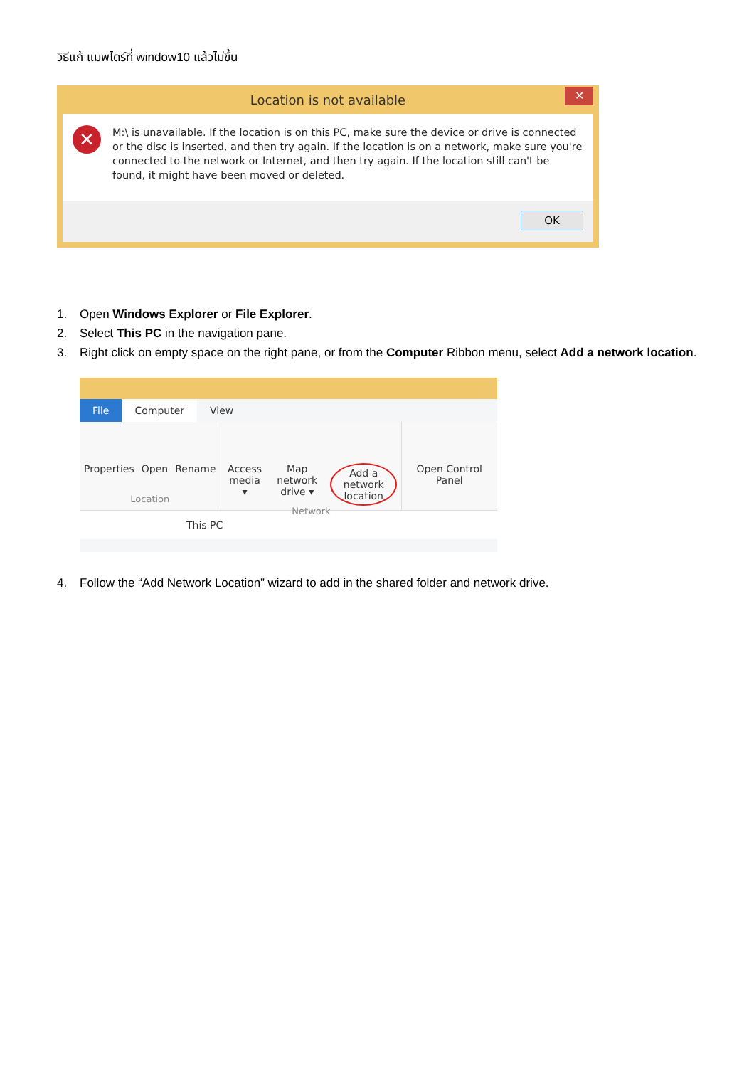วิธีแก้ แมพไดร์ที่ window10 แล้วไม่ขึ้น
Location is not available
✕
✕
M:\ is unavailable. If the location is on this PC, make sure the device or drive is connected or the disc is inserted, and then try again. If the location is on a network, make sure you're connected to the network or Internet, and then try again. If the location still can't be found, it might have been moved or deleted.
OK
1. Open Windows Explorer or File Explorer.
2. Select This PC in the navigation pane.
3. Right click on empty space on the right pane, or from the Computer Ribbon menu, select Add a network location.
File Computer View
Properties Open Rename
Location
Access media ▾ Map network drive ▾ Add a network location
Network
Open Control Panel
This PC
4. Follow the “Add Network Location” wizard to add in the shared folder and network drive.